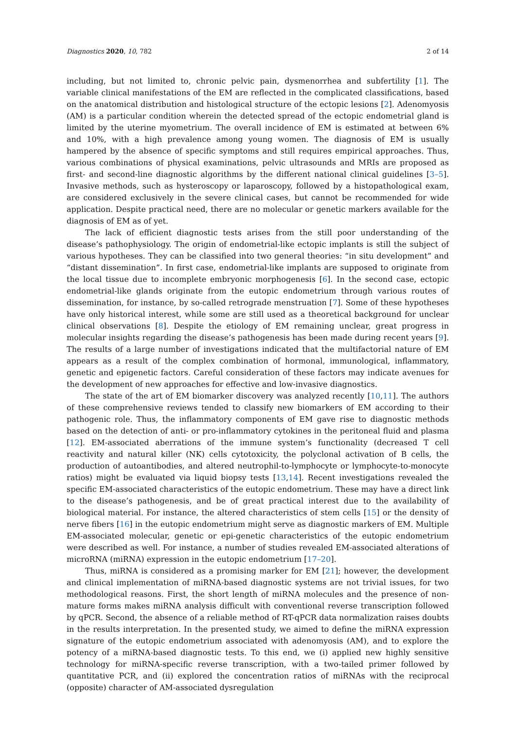Diagnostics 2020, 10, 782 2 of 14
including, but not limited to, chronic pelvic pain, dysmenorrhea and subfertility [1]. The variable clinical manifestations of the EM are reflected in the complicated classifications, based on the anatomical distribution and histological structure of the ectopic lesions [2]. Adenomyosis (AM) is a particular condition wherein the detected spread of the ectopic endometrial gland is limited by the uterine myometrium. The overall incidence of EM is estimated at between 6% and 10%, with a high prevalence among young women. The diagnosis of EM is usually hampered by the absence of specific symptoms and still requires empirical approaches. Thus, various combinations of physical examinations, pelvic ultrasounds and MRIs are proposed as first- and second-line diagnostic algorithms by the different national clinical guidelines [3–5]. Invasive methods, such as hysteroscopy or laparoscopy, followed by a histopathological exam, are considered exclusively in the severe clinical cases, but cannot be recommended for wide application. Despite practical need, there are no molecular or genetic markers available for the diagnosis of EM as of yet.
The lack of efficient diagnostic tests arises from the still poor understanding of the disease’s pathophysiology. The origin of endometrial-like ectopic implants is still the subject of various hypotheses. They can be classified into two general theories: “in situ development” and “distant dissemination”. In first case, endometrial-like implants are supposed to originate from the local tissue due to incomplete embryonic morphogenesis [6]. In the second case, ectopic endometrial-like glands originate from the eutopic endometrium through various routes of dissemination, for instance, by so-called retrograde menstruation [7]. Some of these hypotheses have only historical interest, while some are still used as a theoretical background for unclear clinical observations [8]. Despite the etiology of EM remaining unclear, great progress in molecular insights regarding the disease’s pathogenesis has been made during recent years [9]. The results of a large number of investigations indicated that the multifactorial nature of EM appears as a result of the complex combination of hormonal, immunological, inflammatory, genetic and epigenetic factors. Careful consideration of these factors may indicate avenues for the development of new approaches for effective and low-invasive diagnostics.
The state of the art of EM biomarker discovery was analyzed recently [10,11]. The authors of these comprehensive reviews tended to classify new biomarkers of EM according to their pathogenic role. Thus, the inflammatory components of EM gave rise to diagnostic methods based on the detection of anti- or pro-inflammatory cytokines in the peritoneal fluid and plasma [12]. EM-associated aberrations of the immune system’s functionality (decreased T cell reactivity and natural killer (NK) cells cytotoxicity, the polyclonal activation of B cells, the production of autoantibodies, and altered neutrophil-to-lymphocyte or lymphocyte-to-monocyte ratios) might be evaluated via liquid biopsy tests [13,14]. Recent investigations revealed the specific EM-associated characteristics of the eutopic endometrium. These may have a direct link to the disease’s pathogenesis, and be of great practical interest due to the availability of biological material. For instance, the altered characteristics of stem cells [15] or the density of nerve fibers [16] in the eutopic endometrium might serve as diagnostic markers of EM. Multiple EM-associated molecular, genetic or epi-genetic characteristics of the eutopic endometrium were described as well. For instance, a number of studies revealed EM-associated alterations of microRNA (miRNA) expression in the eutopic endometrium [17–20].
Thus, miRNA is considered as a promising marker for EM [21]; however, the development and clinical implementation of miRNA-based diagnostic systems are not trivial issues, for two methodological reasons. First, the short length of miRNA molecules and the presence of non-mature forms makes miRNA analysis difficult with conventional reverse transcription followed by qPCR. Second, the absence of a reliable method of RT-qPCR data normalization raises doubts in the results interpretation. In the presented study, we aimed to define the miRNA expression signature of the eutopic endometrium associated with adenomyosis (AM), and to explore the potency of a miRNA-based diagnostic tests. To this end, we (i) applied new highly sensitive technology for miRNA-specific reverse transcription, with a two-tailed primer followed by quantitative PCR, and (ii) explored the concentration ratios of miRNAs with the reciprocal (opposite) character of AM-associated dysregulation